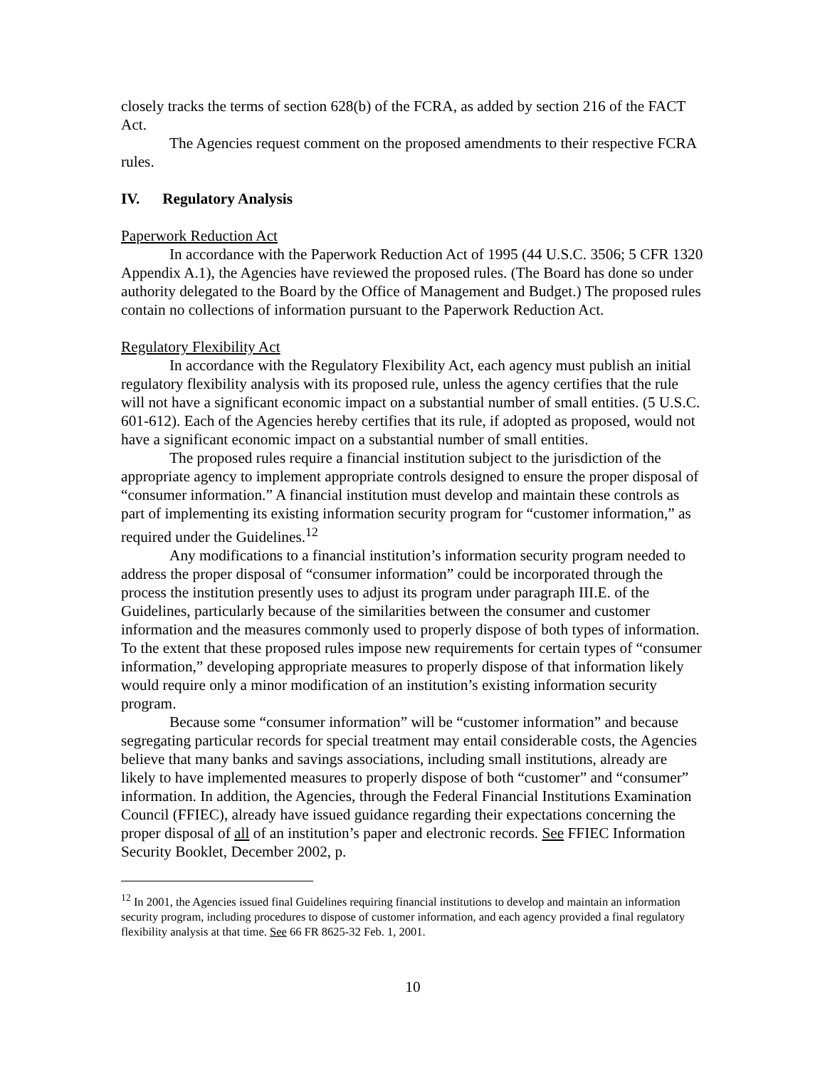closely tracks the terms of section 628(b) of the FCRA, as added by section 216 of the FACT Act.
The Agencies request comment on the proposed amendments to their respective FCRA rules.
IV. Regulatory Analysis
Paperwork Reduction Act
In accordance with the Paperwork Reduction Act of 1995 (44 U.S.C. 3506; 5 CFR 1320 Appendix A.1), the Agencies have reviewed the proposed rules. (The Board has done so under authority delegated to the Board by the Office of Management and Budget.) The proposed rules contain no collections of information pursuant to the Paperwork Reduction Act.
Regulatory Flexibility Act
In accordance with the Regulatory Flexibility Act, each agency must publish an initial regulatory flexibility analysis with its proposed rule, unless the agency certifies that the rule will not have a significant economic impact on a substantial number of small entities. (5 U.S.C. 601-612). Each of the Agencies hereby certifies that its rule, if adopted as proposed, would not have a significant economic impact on a substantial number of small entities.
The proposed rules require a financial institution subject to the jurisdiction of the appropriate agency to implement appropriate controls designed to ensure the proper disposal of “consumer information.” A financial institution must develop and maintain these controls as part of implementing its existing information security program for “customer information,” as required under the Guidelines.<sup>12</sup>
Any modifications to a financial institution’s information security program needed to address the proper disposal of “consumer information” could be incorporated through the process the institution presently uses to adjust its program under paragraph III.E. of the Guidelines, particularly because of the similarities between the consumer and customer information and the measures commonly used to properly dispose of both types of information. To the extent that these proposed rules impose new requirements for certain types of “consumer information,” developing appropriate measures to properly dispose of that information likely would require only a minor modification of an institution’s existing information security program.
Because some “consumer information” will be “customer information” and because segregating particular records for special treatment may entail considerable costs, the Agencies believe that many banks and savings associations, including small institutions, already are likely to have implemented measures to properly dispose of both “customer” and “consumer” information. In addition, the Agencies, through the Federal Financial Institutions Examination Council (FFIEC), already have issued guidance regarding their expectations concerning the proper disposal of all of an institution’s paper and electronic records. See FFIEC Information Security Booklet, December 2002, p.
<sup>12</sup> In 2001, the Agencies issued final Guidelines requiring financial institutions to develop and maintain an information security program, including procedures to dispose of customer information, and each agency provided a final regulatory flexibility analysis at that time. See 66 FR 8625-32 Feb. 1, 2001.
10